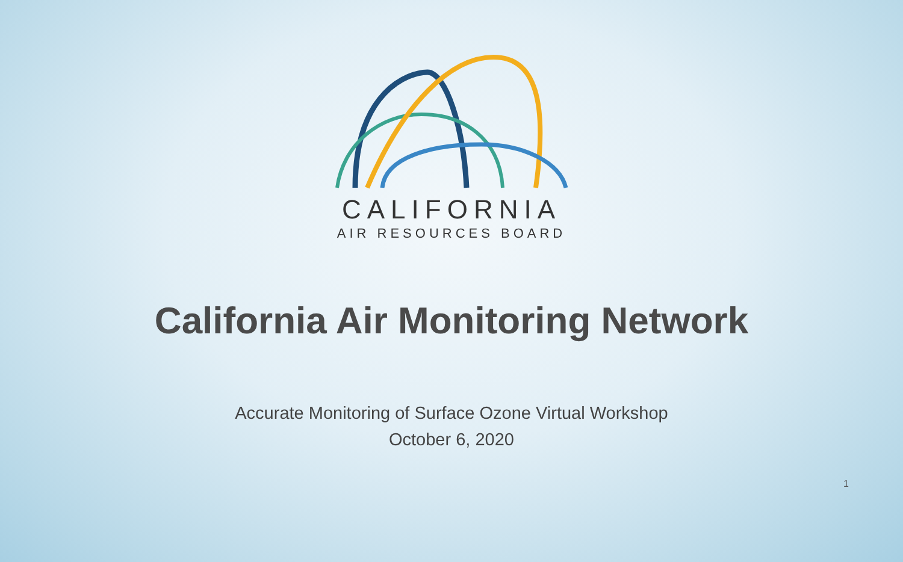CALIFORNIA
AIR RESOURCES BOARD
California Air Monitoring Network
Accurate Monitoring of Surface Ozone Virtual Workshop
October 6, 2020
1